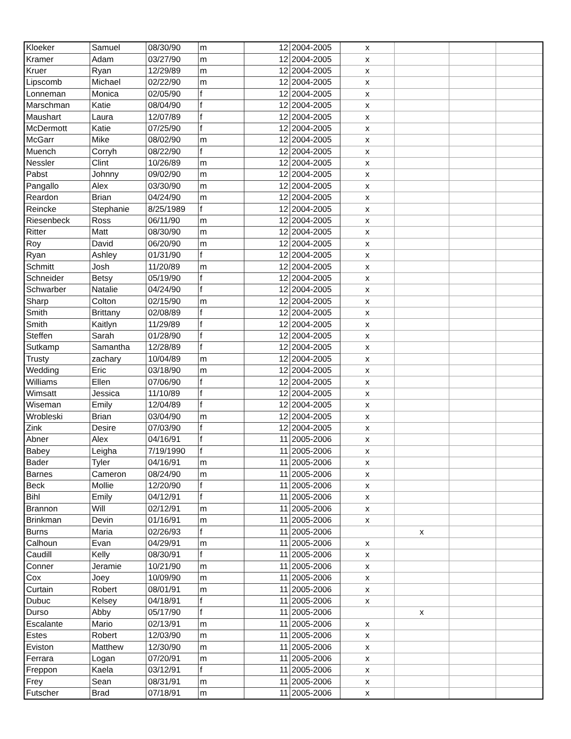| Kloeker | Samuel | 08/30/90 | m | 12 | 2004-2005 | x | | | |
| Kramer | Adam | 03/27/90 | m | 12 | 2004-2005 | x | | | |
| Kruer | Ryan | 12/29/89 | m | 12 | 2004-2005 | x | | | |
| Lipscomb | Michael | 02/22/90 | m | 12 | 2004-2005 | x | | | |
| Lonneman | Monica | 02/05/90 | f | 12 | 2004-2005 | x | | | |
| Marschman | Katie | 08/04/90 | f | 12 | 2004-2005 | x | | | |
| Maushart | Laura | 12/07/89 | f | 12 | 2004-2005 | x | | | |
| McDermott | Katie | 07/25/90 | f | 12 | 2004-2005 | x | | | |
| McGarr | Mike | 08/02/90 | m | 12 | 2004-2005 | x | | | |
| Muench | Corryh | 08/22/90 | f | 12 | 2004-2005 | x | | | |
| Nessler | Clint | 10/26/89 | m | 12 | 2004-2005 | x | | | |
| Pabst | Johnny | 09/02/90 | m | 12 | 2004-2005 | x | | | |
| Pangallo | Alex | 03/30/90 | m | 12 | 2004-2005 | x | | | |
| Reardon | Brian | 04/24/90 | m | 12 | 2004-2005 | x | | | |
| Reincke | Stephanie | 8/25/1989 | f | 12 | 2004-2005 | x | | | |
| Riesenbeck | Ross | 06/11/90 | m | 12 | 2004-2005 | x | | | |
| Ritter | Matt | 08/30/90 | m | 12 | 2004-2005 | x | | | |
| Roy | David | 06/20/90 | m | 12 | 2004-2005 | x | | | |
| Ryan | Ashley | 01/31/90 | f | 12 | 2004-2005 | x | | | |
| Schmitt | Josh | 11/20/89 | m | 12 | 2004-2005 | x | | | |
| Schneider | Betsy | 05/19/90 | f | 12 | 2004-2005 | x | | | |
| Schwarber | Natalie | 04/24/90 | f | 12 | 2004-2005 | x | | | |
| Sharp | Colton | 02/15/90 | m | 12 | 2004-2005 | x | | | |
| Smith | Brittany | 02/08/89 | f | 12 | 2004-2005 | x | | | |
| Smith | Kaitlyn | 11/29/89 | f | 12 | 2004-2005 | x | | | |
| Steffen | Sarah | 01/28/90 | f | 12 | 2004-2005 | x | | | |
| Sutkamp | Samantha | 12/28/89 | f | 12 | 2004-2005 | x | | | |
| Trusty | zachary | 10/04/89 | m | 12 | 2004-2005 | x | | | |
| Wedding | Eric | 03/18/90 | m | 12 | 2004-2005 | x | | | |
| Williams | Ellen | 07/06/90 | f | 12 | 2004-2005 | x | | | |
| Wimsatt | Jessica | 11/10/89 | f | 12 | 2004-2005 | x | | | |
| Wiseman | Emily | 12/04/89 | f | 12 | 2004-2005 | x | | | |
| Wrobleski | Brian | 03/04/90 | m | 12 | 2004-2005 | x | | | |
| Zink | Desire | 07/03/90 | f | 12 | 2004-2005 | x | | | |
| Abner | Alex | 04/16/91 | f | 11 | 2005-2006 | x | | | |
| Babey | Leigha | 7/19/1990 | f | 11 | 2005-2006 | x | | | |
| Bader | Tyler | 04/16/91 | m | 11 | 2005-2006 | x | | | |
| Barnes | Cameron | 08/24/90 | m | 11 | 2005-2006 | x | | | |
| Beck | Mollie | 12/20/90 | f | 11 | 2005-2006 | x | | | |
| Bihl | Emily | 04/12/91 | f | 11 | 2005-2006 | x | | | |
| Brannon | Will | 02/12/91 | m | 11 | 2005-2006 | x | | | |
| Brinkman | Devin | 01/16/91 | m | 11 | 2005-2006 | x | | | |
| Burns | Maria | 02/26/93 | f | 11 | 2005-2006 | | x | | |
| Calhoun | Evan | 04/29/91 | m | 11 | 2005-2006 | x | | | |
| Caudill | Kelly | 08/30/91 | f | 11 | 2005-2006 | x | | | |
| Conner | Jeramie | 10/21/90 | m | 11 | 2005-2006 | x | | | |
| Cox | Joey | 10/09/90 | m | 11 | 2005-2006 | x | | | |
| Curtain | Robert | 08/01/91 | m | 11 | 2005-2006 | x | | | |
| Dubuc | Kelsey | 04/18/91 | f | 11 | 2005-2006 | x | | | |
| Durso | Abby | 05/17/90 | f | 11 | 2005-2006 | | x | | |
| Escalante | Mario | 02/13/91 | m | 11 | 2005-2006 | x | | | |
| Estes | Robert | 12/03/90 | m | 11 | 2005-2006 | x | | | |
| Eviston | Matthew | 12/30/90 | m | 11 | 2005-2006 | x | | | |
| Ferrara | Logan | 07/20/91 | m | 11 | 2005-2006 | x | | | |
| Freppon | Kaela | 03/12/91 | f | 11 | 2005-2006 | x | | | |
| Frey | Sean | 08/31/91 | m | 11 | 2005-2006 | x | | | |
| Futscher | Brad | 07/18/91 | m | 11 | 2005-2006 | x | | | |